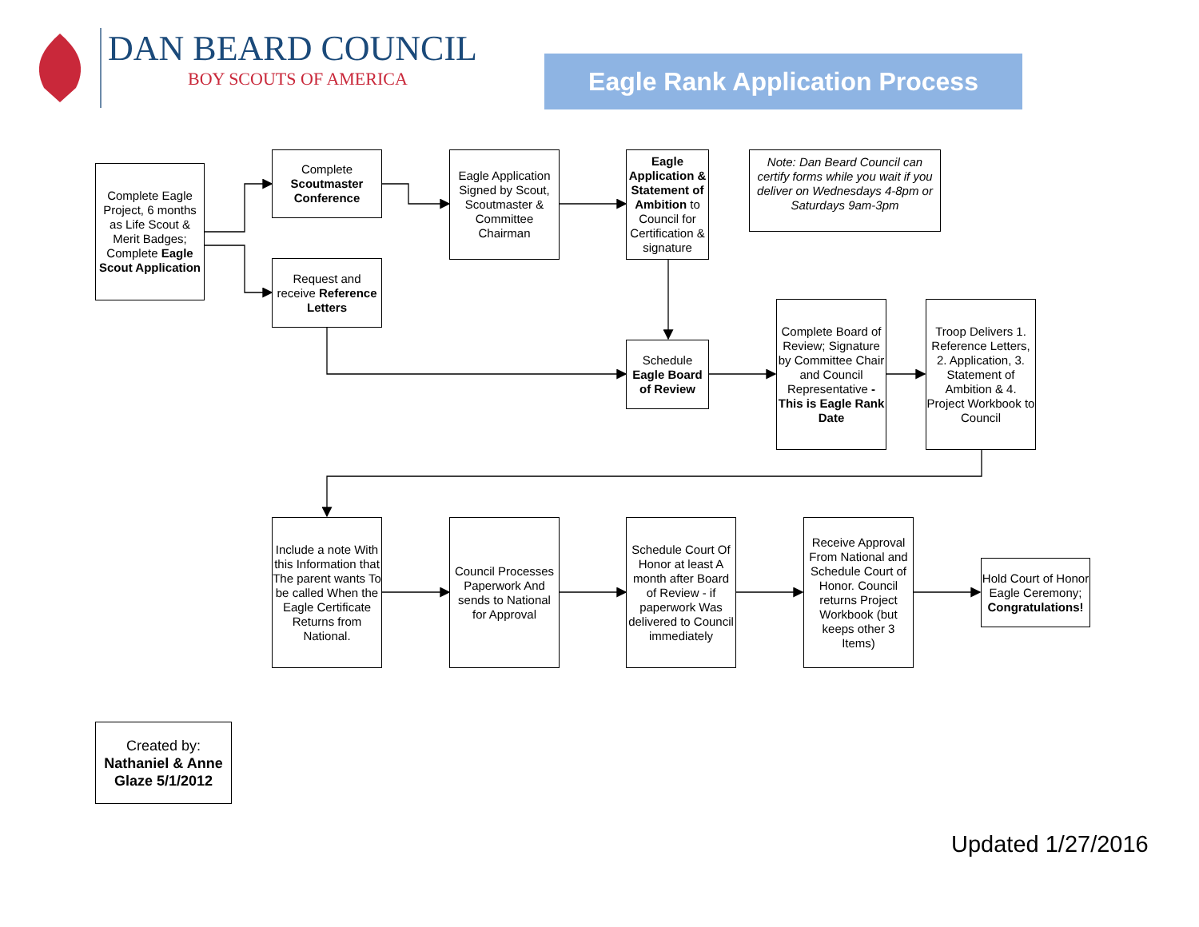DAN BEARD COUNCIL
BOY SCOUTS OF AMERICA
Eagle Rank Application Process
Complete Eagle Project, 6 months as Life Scout & Merit Badges; Complete Eagle Scout Application
Complete Scoutmaster Conference
Request and receive Reference Letters
Eagle Application Signed by Scout, Scoutmaster & Committee Chairman
Eagle Application & Statement of Ambition to Council for Certification & signature
Note: Dan Beard Council can certify forms while you wait if you deliver on Wednesdays 4-8pm or Saturdays 9am-3pm
Schedule Eagle Board of Review
Complete Board of Review; Signature by Committee Chair and Council Representative - This is Eagle Rank Date
Troop Delivers 1. Reference Letters, 2. Application, 3. Statement of Ambition & 4. Project Workbook to Council
Include a note With this Information that The parent wants To be called When the Eagle Certificate Returns from National.
Council Processes Paperwork And sends to National for Approval
Schedule Court Of Honor at least A month after Board of Review - if paperwork Was delivered to Council immediately
Receive Approval From National and Schedule Court of Honor. Council returns Project Workbook (but keeps other 3 Items)
Hold Court of Honor Eagle Ceremony; Congratulations!
Created by: Nathaniel & Anne Glaze 5/1/2012
Updated 1/27/2016